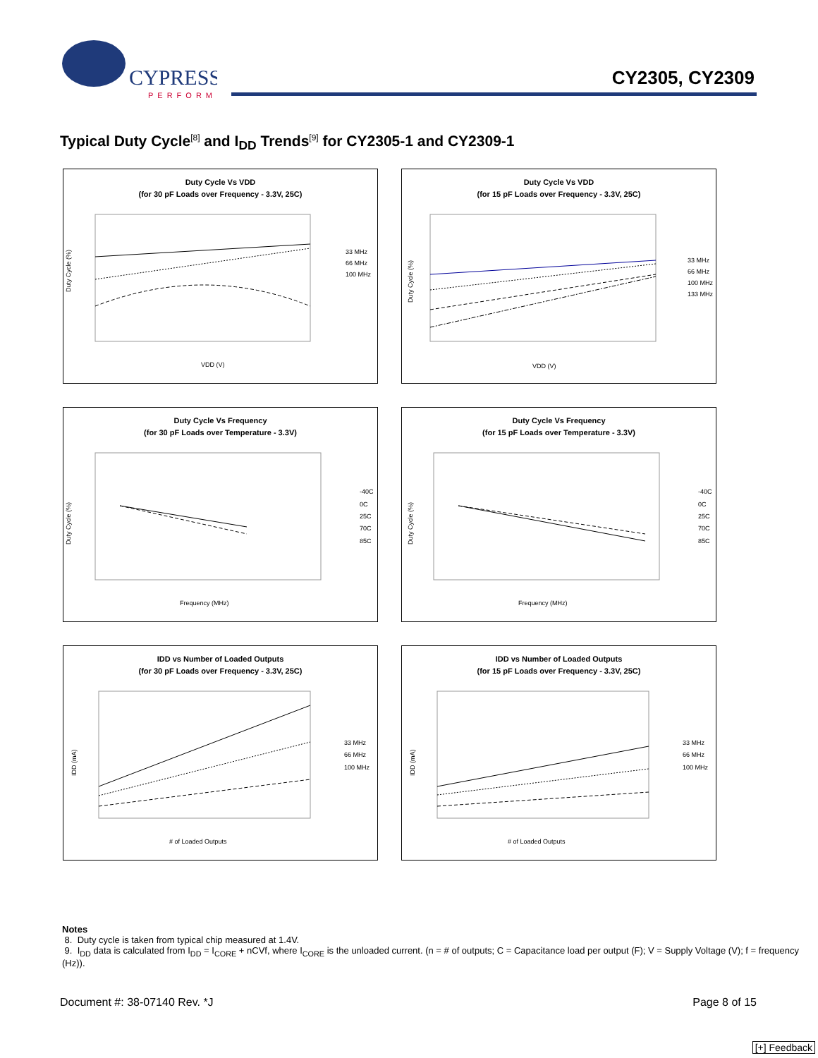CYPRESS
PERFORM
CY2305, CY2309
Typical Duty Cycle<sup>[8]</sup> and I<sub>DD</sub> Trends<sup>[9]</sup> for CY2305-1 and CY2309-1
Duty Cycle Vs VDD
(for 30 pF Loads over Frequency - 3.3V, 25C)
Duty Cycle (%)
33 MHz
66 MHz
100 MHz
VDD (V)
Duty Cycle Vs VDD
(for 15 pF Loads over Frequency - 3.3V, 25C)
Duty Cycle (%)
33 MHz
66 MHz
100 MHz
133 MHz
VDD (V)
Duty Cycle Vs Frequency
(for 30 pF Loads over Temperature - 3.3V)
Duty Cycle (%)
-40C
0C
25C
70C
85C
Frequency (MHz)
Duty Cycle Vs Frequency
(for 15 pF Loads over Temperature - 3.3V)
Duty Cycle (%)
-40C
0C
25C
70C
85C
Frequency (MHz)
IDD vs Number of Loaded Outputs
(for 30 pF Loads over Frequency - 3.3V, 25C)
IDD (mA)
33 MHz
66 MHz
100 MHz
# of Loaded Outputs
IDD vs Number of Loaded Outputs
(for 15 pF Loads over Frequency - 3.3V, 25C)
IDD (mA)
33 MHz
66 MHz
100 MHz
# of Loaded Outputs
Notes
8. Duty cycle is taken from typical chip measured at 1.4V.
9. I<sub>DD</sub> data is calculated from I<sub>DD</sub> = I<sub>CORE</sub> + nCVf, where I<sub>CORE</sub> is the unloaded current. (n = # of outputs; C = Capacitance load per output (F); V = Supply Voltage (V); f = frequency (Hz)).
Document #: 38-07140 Rev. *J Page 8 of 15
[+] Feedback